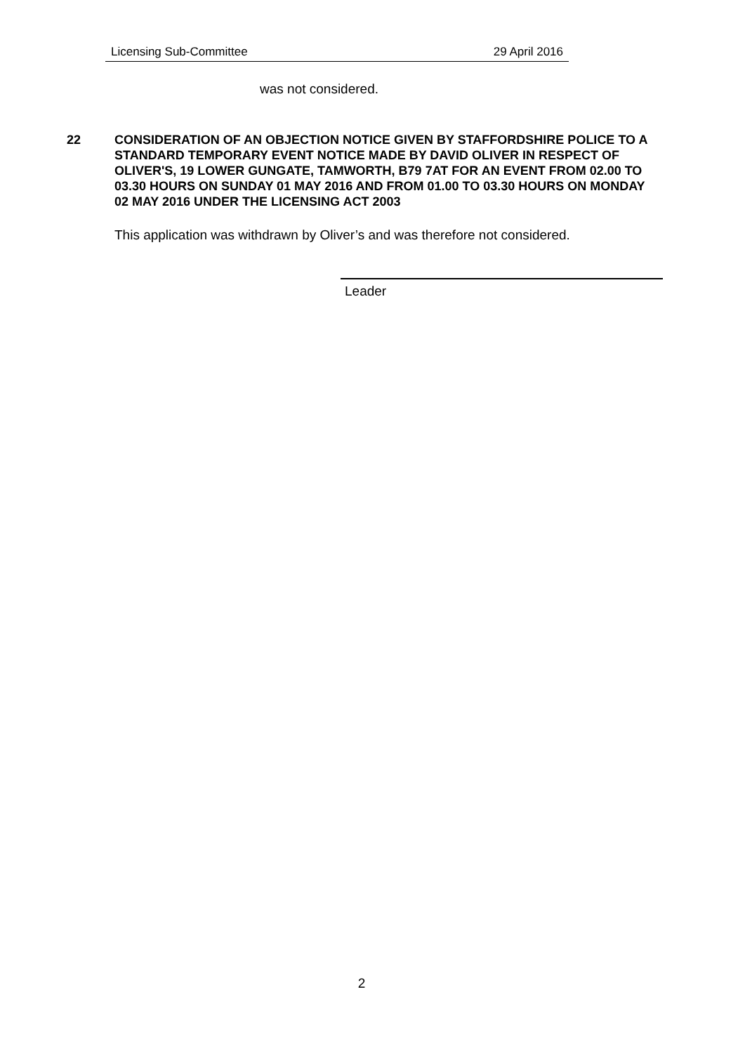Licensing Sub-Committee 29 April 2016
was not considered.
22 CONSIDERATION OF AN OBJECTION NOTICE GIVEN BY STAFFORDSHIRE POLICE TO A STANDARD TEMPORARY EVENT NOTICE MADE BY DAVID OLIVER IN RESPECT OF OLIVER'S, 19 LOWER GUNGATE, TAMWORTH, B79 7AT FOR AN EVENT FROM 02.00 TO 03.30 HOURS ON SUNDAY 01 MAY 2016 AND FROM 01.00 TO 03.30 HOURS ON MONDAY 02 MAY 2016 UNDER THE LICENSING ACT 2003
This application was withdrawn by Oliver’s and was therefore not considered.
Leader
2